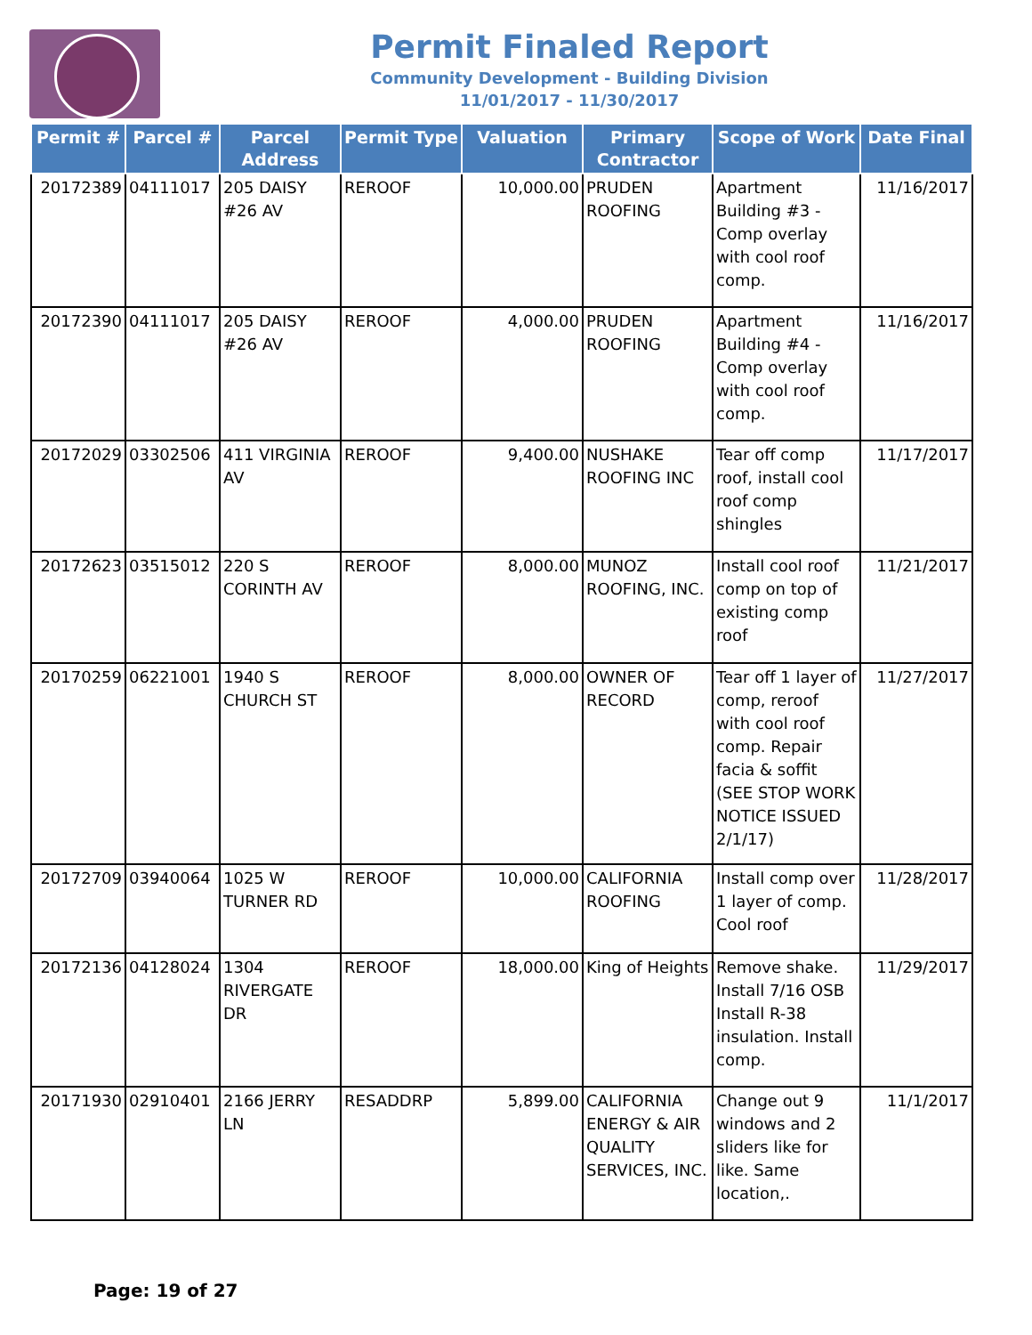Permit Finaled Report
Community Development - Building Division
11/01/2017 - 11/30/2017
| Permit # | Parcel # | Parcel Address | Permit Type | Valuation | Primary Contractor | Scope of Work | Date Final |
| --- | --- | --- | --- | --- | --- | --- | --- |
| 20172389 | 04111017 | 205 DAISY #26 AV | REROOF | 10,000.00 | PRUDEN ROOFING | Apartment Building #3 - Comp overlay with cool roof comp. | 11/16/2017 |
| 20172390 | 04111017 | 205 DAISY #26 AV | REROOF | 4,000.00 | PRUDEN ROOFING | Apartment Building #4 - Comp overlay with cool roof comp. | 11/16/2017 |
| 20172029 | 03302506 | 411 VIRGINIA AV | REROOF | 9,400.00 | NUSHAKE ROOFING INC | Tear off comp roof, install cool roof comp shingles | 11/17/2017 |
| 20172623 | 03515012 | 220 S CORINTH AV | REROOF | 8,000.00 | MUNOZ ROOFING, INC. | Install cool roof comp on top of existing comp roof | 11/21/2017 |
| 20170259 | 06221001 | 1940 S CHURCH ST | REROOF | 8,000.00 | OWNER OF RECORD | Tear off 1 layer of comp, reroof with cool roof comp. Repair facia & soffit (SEE STOP WORK NOTICE ISSUED 2/1/17) | 11/27/2017 |
| 20172709 | 03940064 | 1025 W TURNER RD | REROOF | 10,000.00 | CALIFORNIA ROOFING | Install comp over 1 layer of comp. Cool roof | 11/28/2017 |
| 20172136 | 04128024 | 1304 RIVERGATE DR | REROOF | 18,000.00 | King of Heights | Remove shake. Install 7/16 OSB Install R-38 insulation. Install comp. | 11/29/2017 |
| 20171930 | 02910401 | 2166 JERRY LN | RESADDRP | 5,899.00 | CALIFORNIA ENERGY & AIR QUALITY SERVICES, INC. | Change out 9 windows and 2 sliders like for like. Same location,. | 11/1/2017 |
Page: 19 of 27